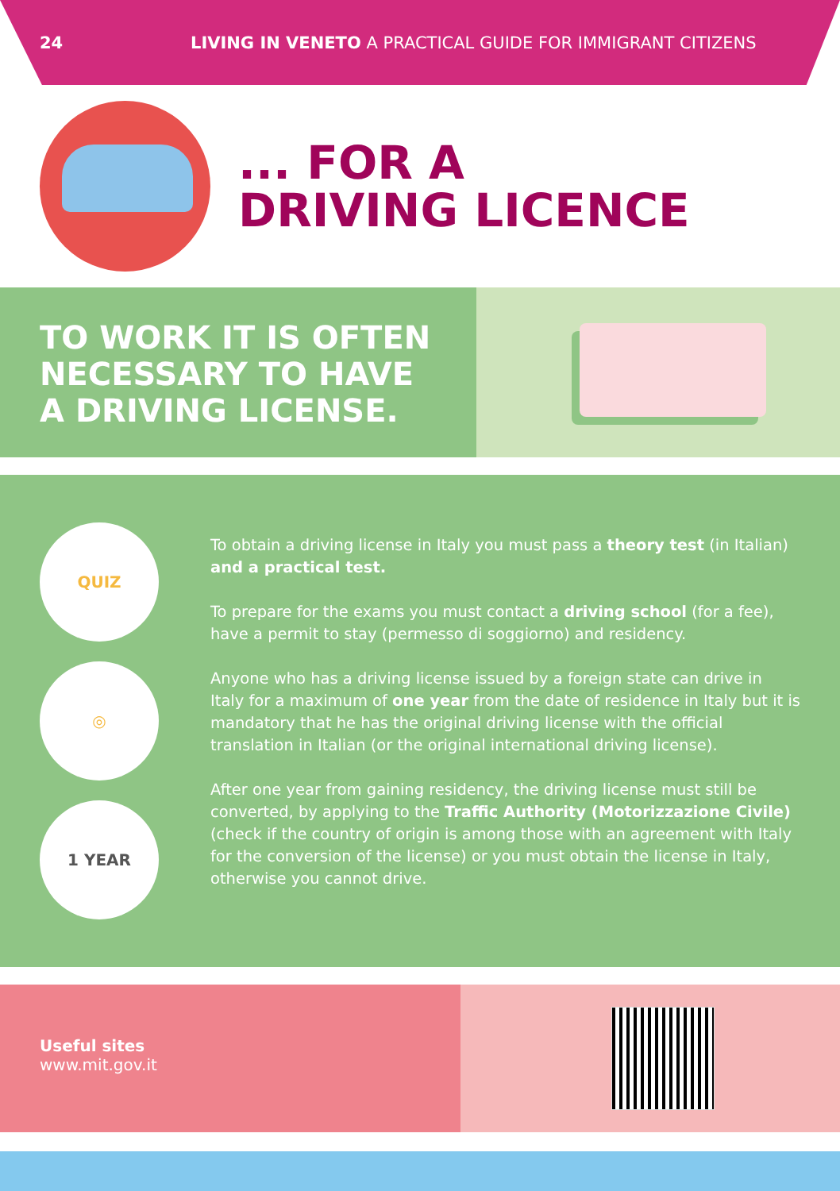24 LIVING IN VENETO A PRACTICAL GUIDE FOR IMMIGRANT CITIZENS
... FOR A
DRIVING LICENCE
TO WORK IT IS OFTEN NECESSARY TO HAVE A DRIVING LICENSE.
QUIZ
◎
1 YEAR
To obtain a driving license in Italy you must pass a theory test (in Italian) and a practical test.
To prepare for the exams you must contact a driving school (for a fee), have a permit to stay (permesso di soggiorno) and residency.
Anyone who has a driving license issued by a foreign state can drive in Italy for a maximum of one year from the date of residence in Italy but it is mandatory that he has the original driving license with the official translation in Italian (or the original international driving license).
After one year from gaining residency, the driving license must still be converted, by applying to the Traffic Authority (Motorizzazione Civile) (check if the country of origin is among those with an agreement with Italy for the conversion of the license) or you must obtain the license in Italy, otherwise you cannot drive.
Useful sites
www.mit.gov.it